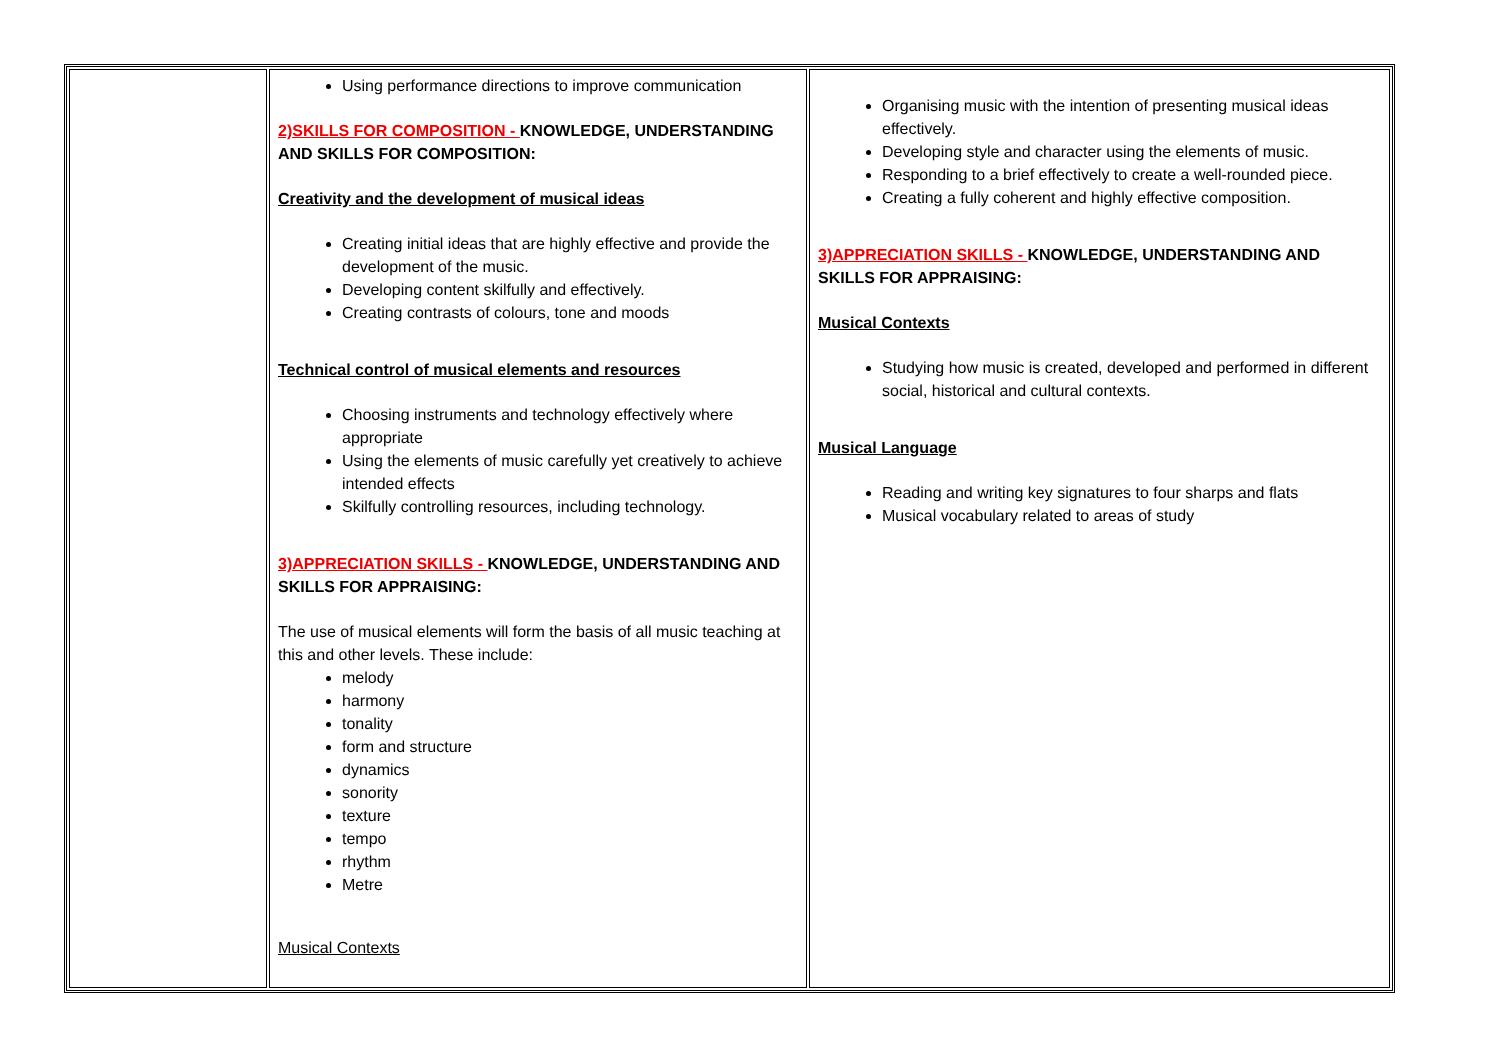| | Using performance directions to improve communication 2)SKILLS FOR COMPOSITION - KNOWLEDGE, UNDERSTANDING AND SKILLS FOR COMPOSITION: Creativity and the development of musical ideas Creating initial ideas that are highly effective and provide the development of the music. Developing content skilfully and effectively. Creating contrasts of colours, tone and moods Technical control of musical elements and resources Choosing instruments and technology effectively where appropriate Using the elements of music carefully yet creatively to achieve intended effects Skilfully controlling resources, including technology. 3)APPRECIATION SKILLS - KNOWLEDGE, UNDERSTANDING AND SKILLS FOR APPRAISING: The use of musical elements will form the basis of all music teaching at this and other levels. These include: melody harmony tonality form and structure dynamics sonority texture tempo rhythm Metre Musical Contexts | Organising music with the intention of presenting musical ideas effectively. Developing style and character using the elements of music. Responding to a brief effectively to create a well-rounded piece. Creating a fully coherent and highly effective composition. 3)APPRECIATION SKILLS - KNOWLEDGE, UNDERSTANDING AND SKILLS FOR APPRAISING: Musical Contexts Studying how music is created, developed and performed in different social, historical and cultural contexts. Musical Language Reading and writing key signatures to four sharps and flats Musical vocabulary related to areas of study |